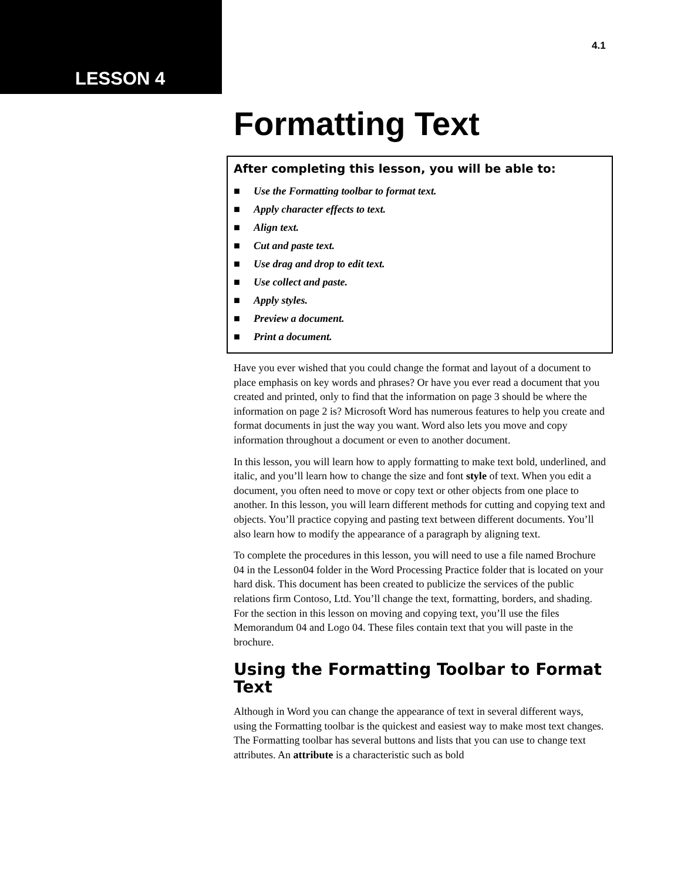LESSON 4
4.1
Formatting Text
After completing this lesson, you will be able to:
■ Use the Formatting toolbar to format text.
■ Apply character effects to text.
■ Align text.
■ Cut and paste text.
■ Use drag and drop to edit text.
■ Use collect and paste.
■ Apply styles.
■ Preview a document.
■ Print a document.
Have you ever wished that you could change the format and layout of a document to place emphasis on key words and phrases? Or have you ever read a document that you created and printed, only to find that the information on page 3 should be where the information on page 2 is? Microsoft Word has numerous features to help you create and format documents in just the way you want. Word also lets you move and copy information throughout a document or even to another document.
In this lesson, you will learn how to apply formatting to make text bold, underlined, and italic, and you’ll learn how to change the size and font style of text. When you edit a document, you often need to move or copy text or other objects from one place to another. In this lesson, you will learn different methods for cutting and copying text and objects. You’ll practice copying and pasting text between different documents. You’ll also learn how to modify the appearance of a paragraph by aligning text.
To complete the procedures in this lesson, you will need to use a file named Brochure 04 in the Lesson04 folder in the Word Processing Practice folder that is located on your hard disk. This document has been created to publicize the services of the public relations firm Contoso, Ltd. You’ll change the text, formatting, borders, and shading. For the section in this lesson on moving and copying text, you’ll use the files Memorandum 04 and Logo 04. These files contain text that you will paste in the brochure.
Using the Formatting Toolbar to Format Text
Although in Word you can change the appearance of text in several different ways, using the Formatting toolbar is the quickest and easiest way to make most text changes. The Formatting toolbar has several buttons and lists that you can use to change text attributes. An attribute is a characteristic such as bold